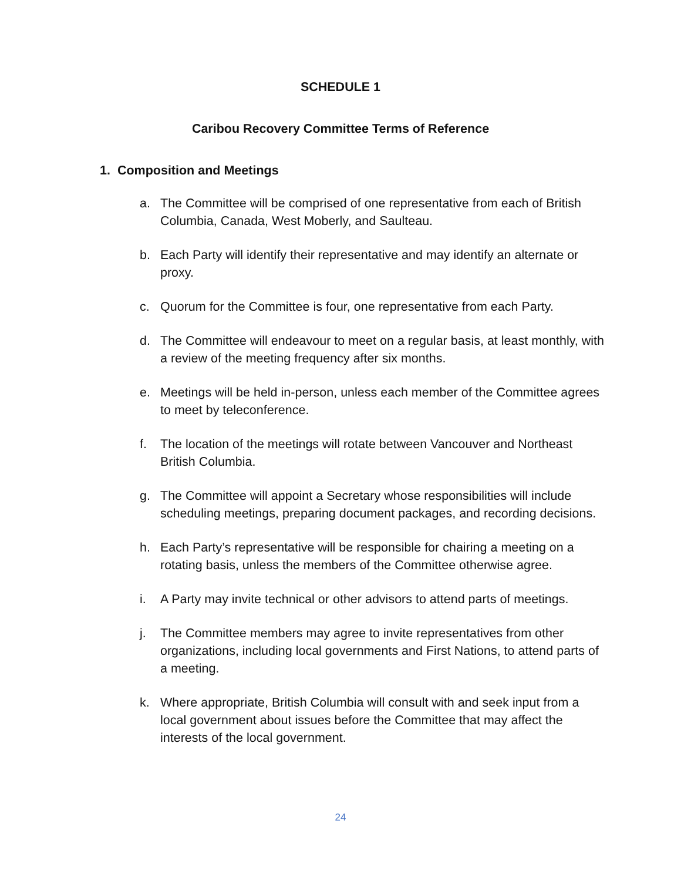SCHEDULE 1
Caribou Recovery Committee Terms of Reference
1. Composition and Meetings
a. The Committee will be comprised of one representative from each of British Columbia, Canada, West Moberly, and Saulteau.
b. Each Party will identify their representative and may identify an alternate or proxy.
c. Quorum for the Committee is four, one representative from each Party.
d. The Committee will endeavour to meet on a regular basis, at least monthly, with a review of the meeting frequency after six months.
e. Meetings will be held in-person, unless each member of the Committee agrees to meet by teleconference.
f. The location of the meetings will rotate between Vancouver and Northeast British Columbia.
g. The Committee will appoint a Secretary whose responsibilities will include scheduling meetings, preparing document packages, and recording decisions.
h. Each Party’s representative will be responsible for chairing a meeting on a rotating basis, unless the members of the Committee otherwise agree.
i. A Party may invite technical or other advisors to attend parts of meetings.
j. The Committee members may agree to invite representatives from other organizations, including local governments and First Nations, to attend parts of a meeting.
k. Where appropriate, British Columbia will consult with and seek input from a local government about issues before the Committee that may affect the interests of the local government.
24